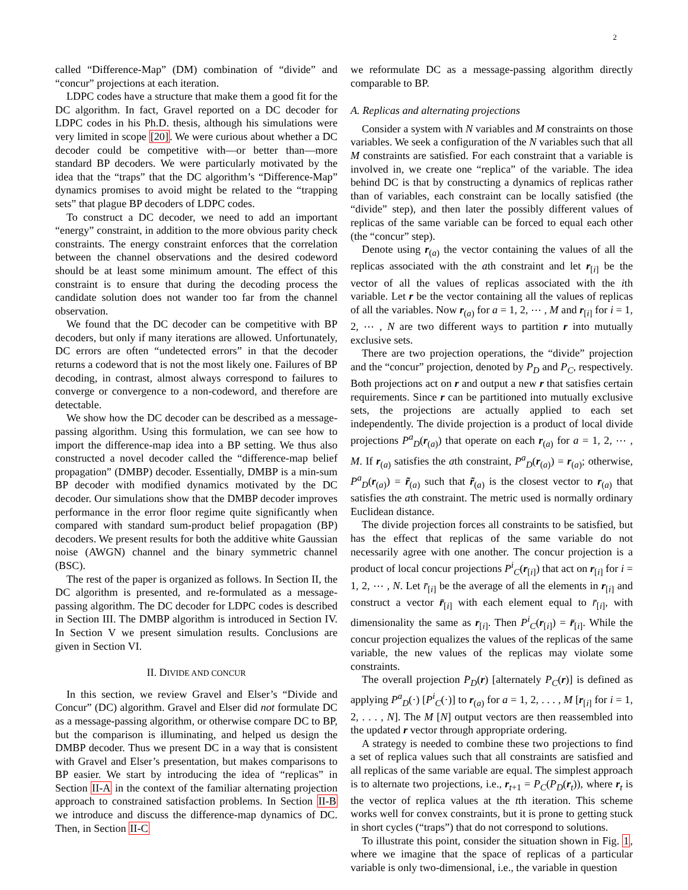2
called “Difference-Map” (DM) combination of “divide” and “concur” projections at each iteration.
LDPC codes have a structure that make them a good fit for the DC algorithm. In fact, Gravel reported on a DC decoder for LDPC codes in his Ph.D. thesis, although his simulations were very limited in scope [20]. We were curious about whether a DC decoder could be competitive with—or better than—more standard BP decoders. We were particularly motivated by the idea that the “traps” that the DC algorithm’s “Difference-Map” dynamics promises to avoid might be related to the “trapping sets” that plague BP decoders of LDPC codes.
To construct a DC decoder, we need to add an important “energy” constraint, in addition to the more obvious parity check constraints. The energy constraint enforces that the correlation between the channel observations and the desired codeword should be at least some minimum amount. The effect of this constraint is to ensure that during the decoding process the candidate solution does not wander too far from the channel observation.
We found that the DC decoder can be competitive with BP decoders, but only if many iterations are allowed. Unfortunately, DC errors are often “undetected errors” in that the decoder returns a codeword that is not the most likely one. Failures of BP decoding, in contrast, almost always correspond to failures to converge or convergence to a non-codeword, and therefore are detectable.
We show how the DC decoder can be described as a message-passing algorithm. Using this formulation, we can see how to import the difference-map idea into a BP setting. We thus also constructed a novel decoder called the “difference-map belief propagation” (DMBP) decoder. Essentially, DMBP is a min-sum BP decoder with modified dynamics motivated by the DC decoder. Our simulations show that the DMBP decoder improves performance in the error floor regime quite significantly when compared with standard sum-product belief propagation (BP) decoders. We present results for both the additive white Gaussian noise (AWGN) channel and the binary symmetric channel (BSC).
The rest of the paper is organized as follows. In Section II, the DC algorithm is presented, and re-formulated as a message-passing algorithm. The DC decoder for LDPC codes is described in Section III. The DMBP algorithm is introduced in Section IV. In Section V we present simulation results. Conclusions are given in Section VI.
II. DIVIDE AND CONCUR
In this section, we review Gravel and Elser’s “Divide and Concur” (DC) algorithm. Gravel and Elser did not formulate DC as a message-passing algorithm, or otherwise compare DC to BP, but the comparison is illuminating, and helped us design the DMBP decoder. Thus we present DC in a way that is consistent with Gravel and Elser’s presentation, but makes comparisons to BP easier. We start by introducing the idea of “replicas” in Section II-A in the context of the familiar alternating projection approach to constrained satisfaction problems. In Section II-B we introduce and discuss the difference-map dynamics of DC. Then, in Section II-C
we reformulate DC as a message-passing algorithm directly comparable to BP.
A. Replicas and alternating projections
Consider a system with N variables and M constraints on those variables. We seek a configuration of the N variables such that all M constraints are satisfied. For each constraint that a variable is involved in, we create one “replica” of the variable. The idea behind DC is that by constructing a dynamics of replicas rather than of variables, each constraint can be locally satisfied (the “divide” step), and then later the possibly different values of replicas of the same variable can be forced to equal each other (the “concur” step).
Denote using r<sub>(a)</sub> the vector containing the values of all the replicas associated with the ath constraint and let r<sub>[i]</sub> be the vector of all the values of replicas associated with the ith variable. Let r be the vector containing all the values of replicas of all the variables. Now r<sub>(a)</sub> for a = 1, 2, ⋯ , M and r<sub>[i]</sub> for i = 1, 2, ⋯ , N are two different ways to partition r into mutually exclusive sets.
There are two projection operations, the “divide” projection and the “concur” projection, denoted by P<sub>D</sub> and P<sub>C</sub>, respectively. Both projections act on r and output a new r that satisfies certain requirements. Since r can be partitioned into mutually exclusive sets, the projections are actually applied to each set independently. The divide projection is a product of local divide projections P<sup>a</sup><sub>D</sub>(r<sub>(a)</sub>) that operate on each r<sub>(a)</sub> for a = 1, 2, ⋯ , M. If r<sub>(a)</sub> satisfies the ath constraint, P<sup>a</sup><sub>D</sub>(r<sub>(a)</sub>) = r<sub>(a)</sub>; otherwise, P<sup>a</sup><sub>D</sub>(r<sub>(a)</sub>) = r̃<sub>(a)</sub> such that r̃<sub>(a)</sub> is the closest vector to r<sub>(a)</sub> that satisfies the ath constraint. The metric used is normally ordinary Euclidean distance.
The divide projection forces all constraints to be satisfied, but has the effect that replicas of the same variable do not necessarily agree with one another. The concur projection is a product of local concur projections P<sup>i</sup><sub>C</sub>(r<sub>[i]</sub>) that act on r<sub>[i]</sub> for i = 1, 2, ⋯ , N. Let r̄<sub>[i]</sub> be the average of all the elements in r<sub>[i]</sub> and construct a vector r̄<sub>[i]</sub> with each element equal to r̄<sub>[i]</sub>, with dimensionality the same as r<sub>[i]</sub>. Then P<sup>i</sup><sub>C</sub>(r<sub>[i]</sub>) = r̄<sub>[i]</sub>. While the concur projection equalizes the values of the replicas of the same variable, the new values of the replicas may violate some constraints.
The overall projection P<sub>D</sub>(r) [alternately P<sub>C</sub>(r)] is defined as applying P<sup>a</sup><sub>D</sub>(·) [P<sup>i</sup><sub>C</sub>(·)] to r<sub>(a)</sub> for a = 1, 2, . . . , M [r<sub>[i]</sub> for i = 1, 2, . . . , N]. The M [N] output vectors are then reassembled into the updated r vector through appropriate ordering.
A strategy is needed to combine these two projections to find a set of replica values such that all constraints are satisfied and all replicas of the same variable are equal. The simplest approach is to alternate two projections, i.e., r<sub>t+1</sub> = P<sub>C</sub>(P<sub>D</sub>(r<sub>t</sub>)), where r<sub>t</sub> is the vector of replica values at the tth iteration. This scheme works well for convex constraints, but it is prone to getting stuck in short cycles (“traps”) that do not correspond to solutions.
To illustrate this point, consider the situation shown in Fig. 1, where we imagine that the space of replicas of a particular variable is only two-dimensional, i.e., the variable in question